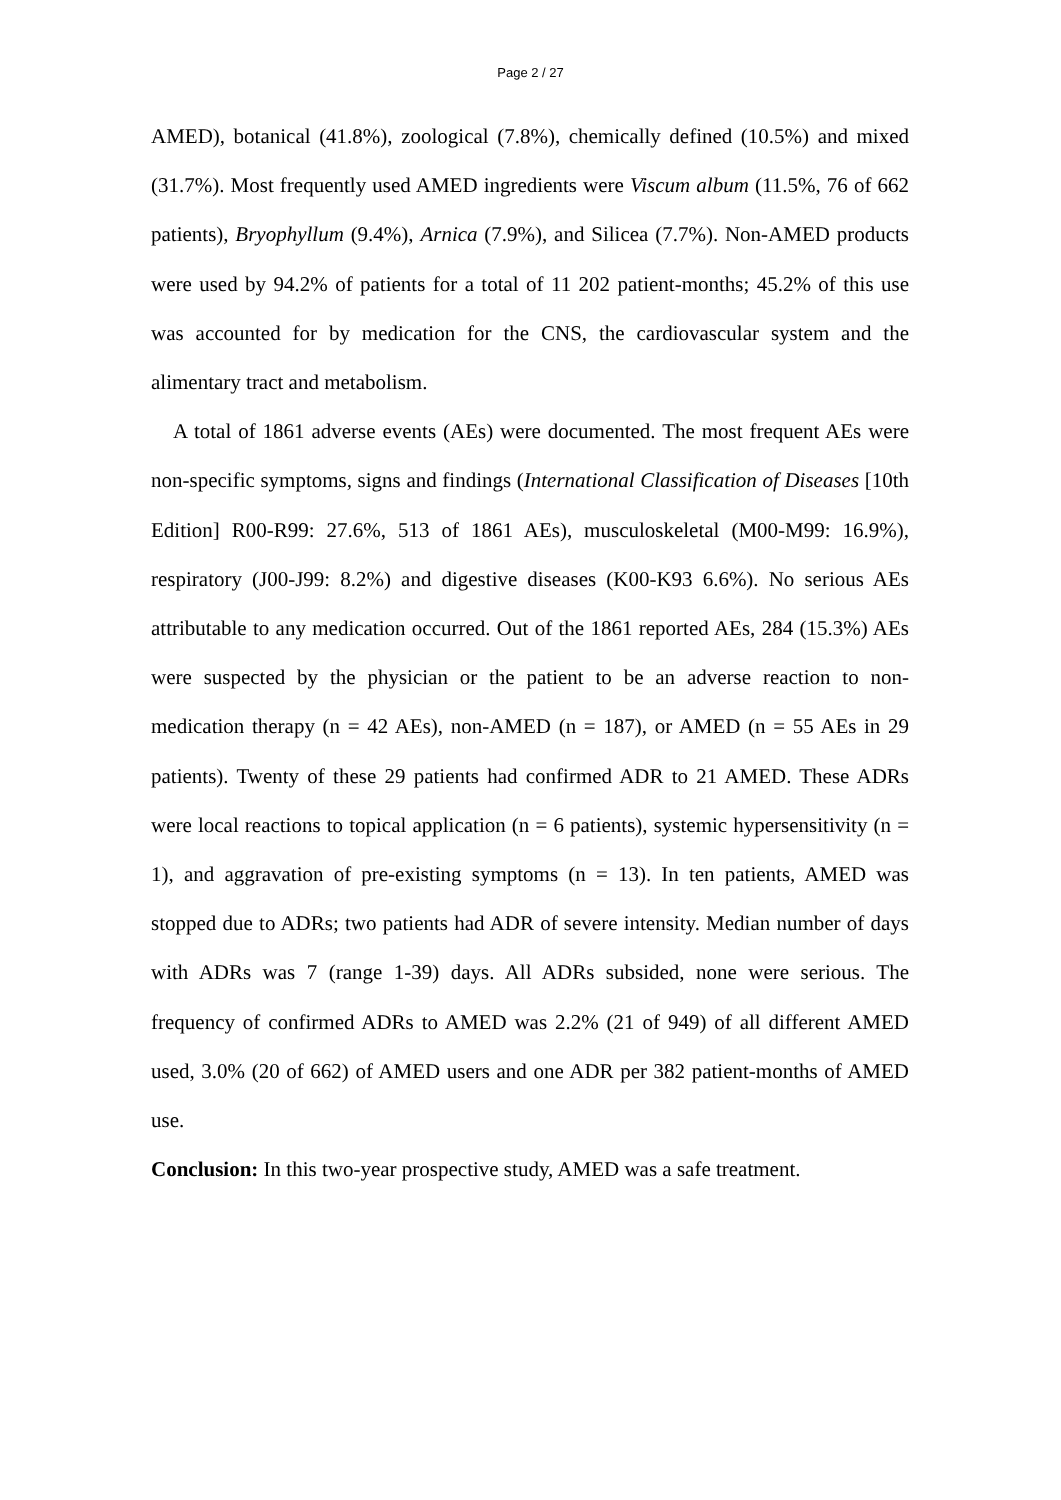Page 2 / 27
AMED), botanical (41.8%), zoological (7.8%), chemically defined (10.5%) and mixed (31.7%). Most frequently used AMED ingredients were Viscum album (11.5%, 76 of 662 patients), Bryophyllum (9.4%), Arnica (7.9%), and Silicea (7.7%). Non-AMED products were used by 94.2% of patients for a total of 11 202 patient-months; 45.2% of this use was accounted for by medication for the CNS, the cardiovascular system and the alimentary tract and metabolism.
A total of 1861 adverse events (AEs) were documented. The most frequent AEs were non-specific symptoms, signs and findings (International Classification of Diseases [10th Edition] R00-R99: 27.6%, 513 of 1861 AEs), musculoskeletal (M00-M99: 16.9%), respiratory (J00-J99: 8.2%) and digestive diseases (K00-K93 6.6%). No serious AEs attributable to any medication occurred. Out of the 1861 reported AEs, 284 (15.3%) AEs were suspected by the physician or the patient to be an adverse reaction to non-medication therapy (n = 42 AEs), non-AMED (n = 187), or AMED (n = 55 AEs in 29 patients). Twenty of these 29 patients had confirmed ADR to 21 AMED. These ADRs were local reactions to topical application (n = 6 patients), systemic hypersensitivity (n = 1), and aggravation of pre-existing symptoms (n = 13). In ten patients, AMED was stopped due to ADRs; two patients had ADR of severe intensity. Median number of days with ADRs was 7 (range 1-39) days. All ADRs subsided, none were serious. The frequency of confirmed ADRs to AMED was 2.2% (21 of 949) of all different AMED used, 3.0% (20 of 662) of AMED users and one ADR per 382 patient-months of AMED use.
Conclusion: In this two-year prospective study, AMED was a safe treatment.